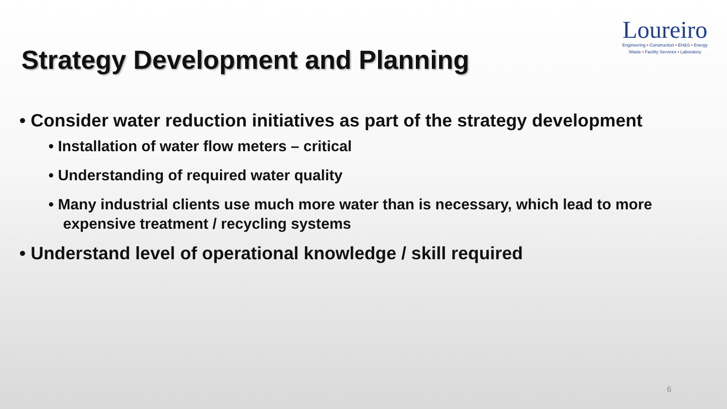Loureiro
Engineering • Construction • EH&S • Energy
Waste • Facility Services • Laboratory
Strategy Development and Planning
• Consider water reduction initiatives as part of the strategy development
• Installation of water flow meters – critical
• Understanding of required water quality
• Many industrial clients use much more water than is necessary, which lead to more expensive treatment / recycling systems
• Understand level of operational knowledge / skill required
6